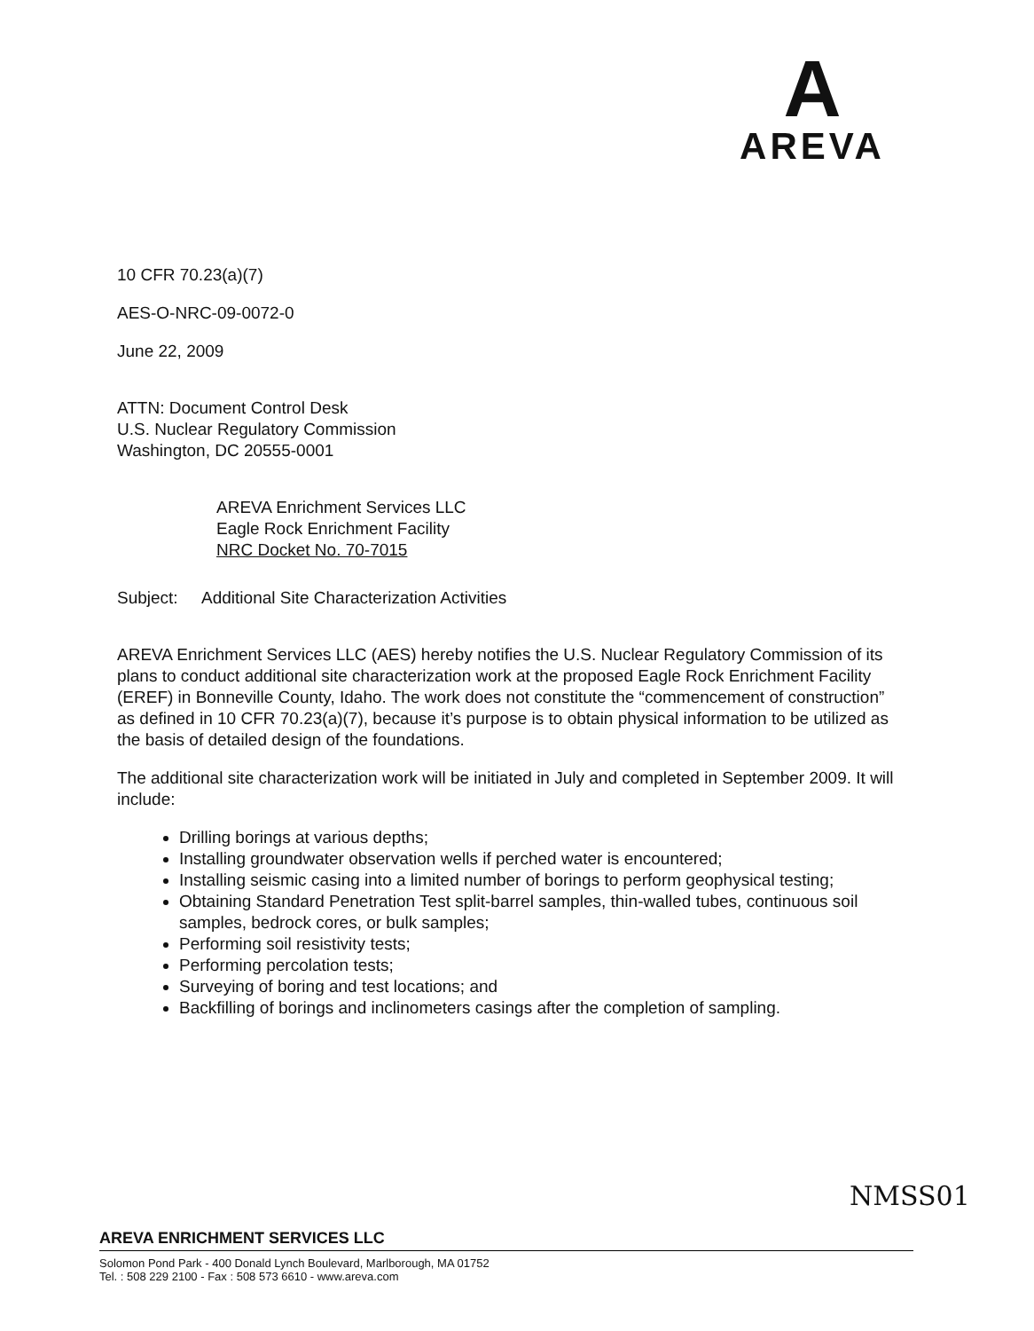A
AREVA
10 CFR 70.23(a)(7)
AES-O-NRC-09-0072-0
June 22, 2009
ATTN: Document Control Desk
U.S. Nuclear Regulatory Commission
Washington, DC 20555-0001
AREVA Enrichment Services LLC
Eagle Rock Enrichment Facility
NRC Docket No. 70-7015
Subject: Additional Site Characterization Activities
AREVA Enrichment Services LLC (AES) hereby notifies the U.S. Nuclear Regulatory Commission of its plans to conduct additional site characterization work at the proposed Eagle Rock Enrichment Facility (EREF) in Bonneville County, Idaho. The work does not constitute the “commencement of construction” as defined in 10 CFR 70.23(a)(7), because it’s purpose is to obtain physical information to be utilized as the basis of detailed design of the foundations.
The additional site characterization work will be initiated in July and completed in September 2009. It will include:
Drilling borings at various depths;
Installing groundwater observation wells if perched water is encountered;
Installing seismic casing into a limited number of borings to perform geophysical testing;
Obtaining Standard Penetration Test split-barrel samples, thin-walled tubes, continuous soil samples, bedrock cores, or bulk samples;
Performing soil resistivity tests;
Performing percolation tests;
Surveying of boring and test locations; and
Backfilling of borings and inclinometers casings after the completion of sampling.
NMSS01
AREVA ENRICHMENT SERVICES LLC
Solomon Pond Park - 400 Donald Lynch Boulevard, Marlborough, MA 01752
Tel. : 508 229 2100 - Fax : 508 573 6610 - www.areva.com